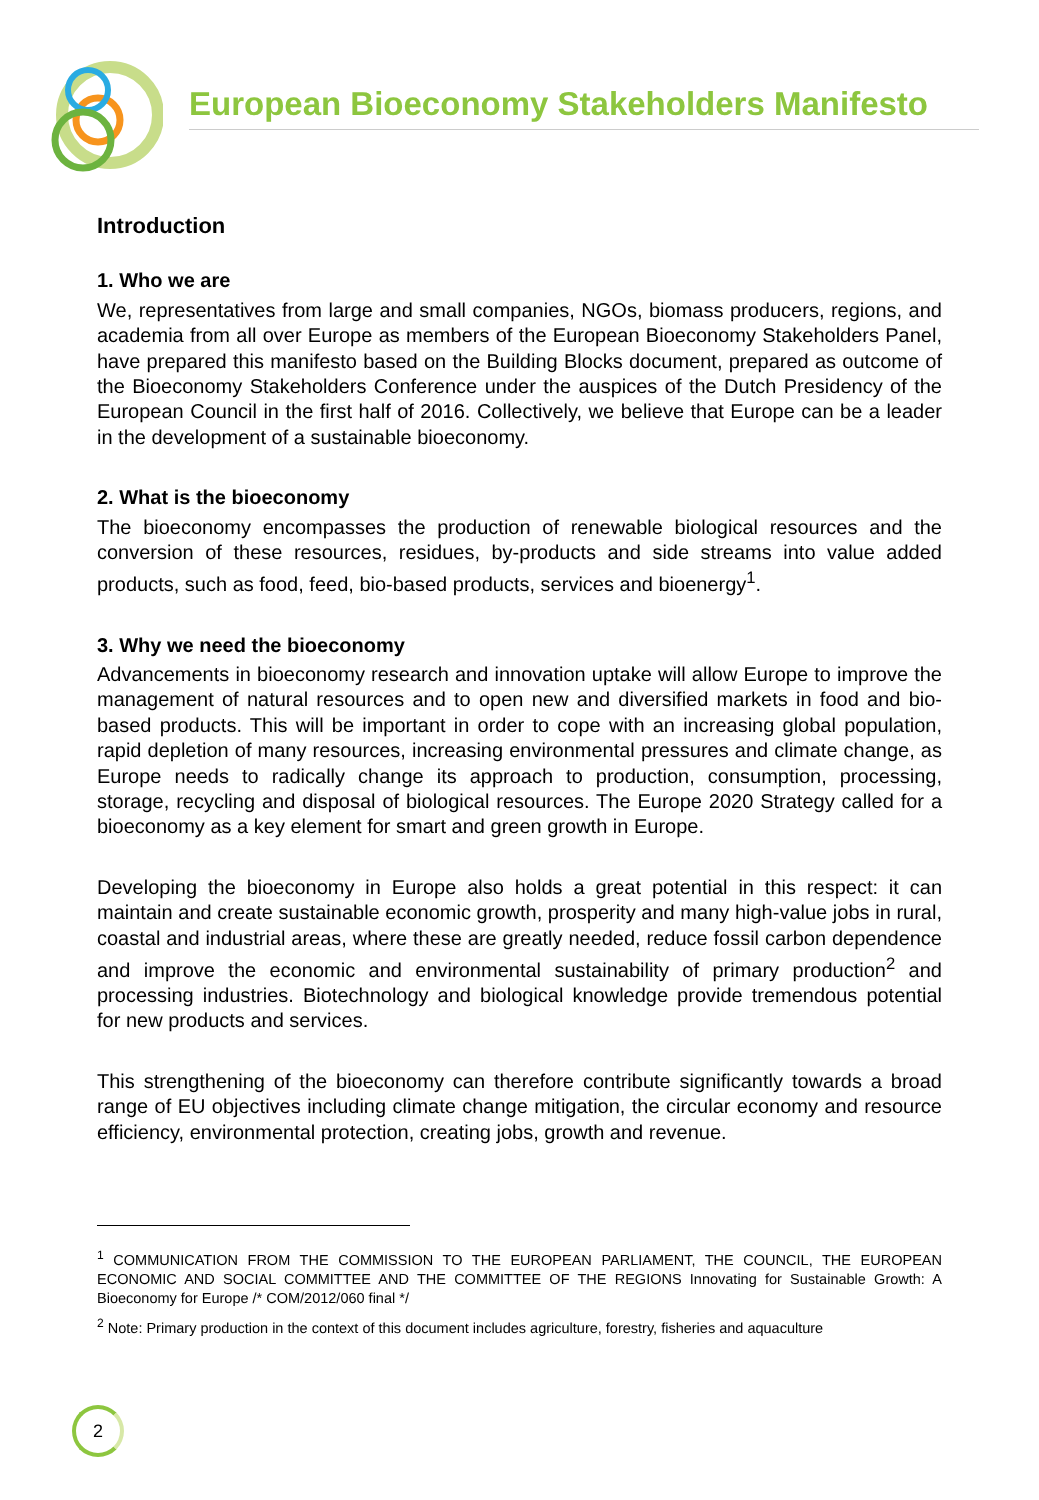European Bioeconomy Stakeholders Manifesto
Introduction
1. Who we are
We, representatives from large and small companies, NGOs, biomass producers, regions, and academia from all over Europe as members of the European Bioeconomy Stakeholders Panel, have prepared this manifesto based on the Building Blocks document, prepared as outcome of the Bioeconomy Stakeholders Conference under the auspices of the Dutch Presidency of the European Council in the first half of 2016. Collectively, we believe that Europe can be a leader in the development of a sustainable bioeconomy.
2. What is the bioeconomy
The bioeconomy encompasses the production of renewable biological resources and the conversion of these resources, residues, by-products and side streams into value added products, such as food, feed, bio-based products, services and bioenergy<sup>1</sup>.
3. Why we need the bioeconomy
Advancements in bioeconomy research and innovation uptake will allow Europe to improve the management of natural resources and to open new and diversified markets in food and bio-based products. This will be important in order to cope with an increasing global population, rapid depletion of many resources, increasing environmental pressures and climate change, as Europe needs to radically change its approach to production, consumption, processing, storage, recycling and disposal of biological resources. The Europe 2020 Strategy called for a bioeconomy as a key element for smart and green growth in Europe.
Developing the bioeconomy in Europe also holds a great potential in this respect: it can maintain and create sustainable economic growth, prosperity and many high-value jobs in rural, coastal and industrial areas, where these are greatly needed, reduce fossil carbon dependence and improve the economic and environmental sustainability of primary production<sup>2</sup> and processing industries. Biotechnology and biological knowledge provide tremendous potential for new products and services.
This strengthening of the bioeconomy can therefore contribute significantly towards a broad range of EU objectives including climate change mitigation, the circular economy and resource efficiency, environmental protection, creating jobs, growth and revenue.
<sup>1</sup> COMMUNICATION FROM THE COMMISSION TO THE EUROPEAN PARLIAMENT, THE COUNCIL, THE EUROPEAN ECONOMIC AND SOCIAL COMMITTEE AND THE COMMITTEE OF THE REGIONS Innovating for Sustainable Growth: A Bioeconomy for Europe /* COM/2012/060 final */
<sup>2</sup> Note: Primary production in the context of this document includes agriculture, forestry, fisheries and aquaculture
2